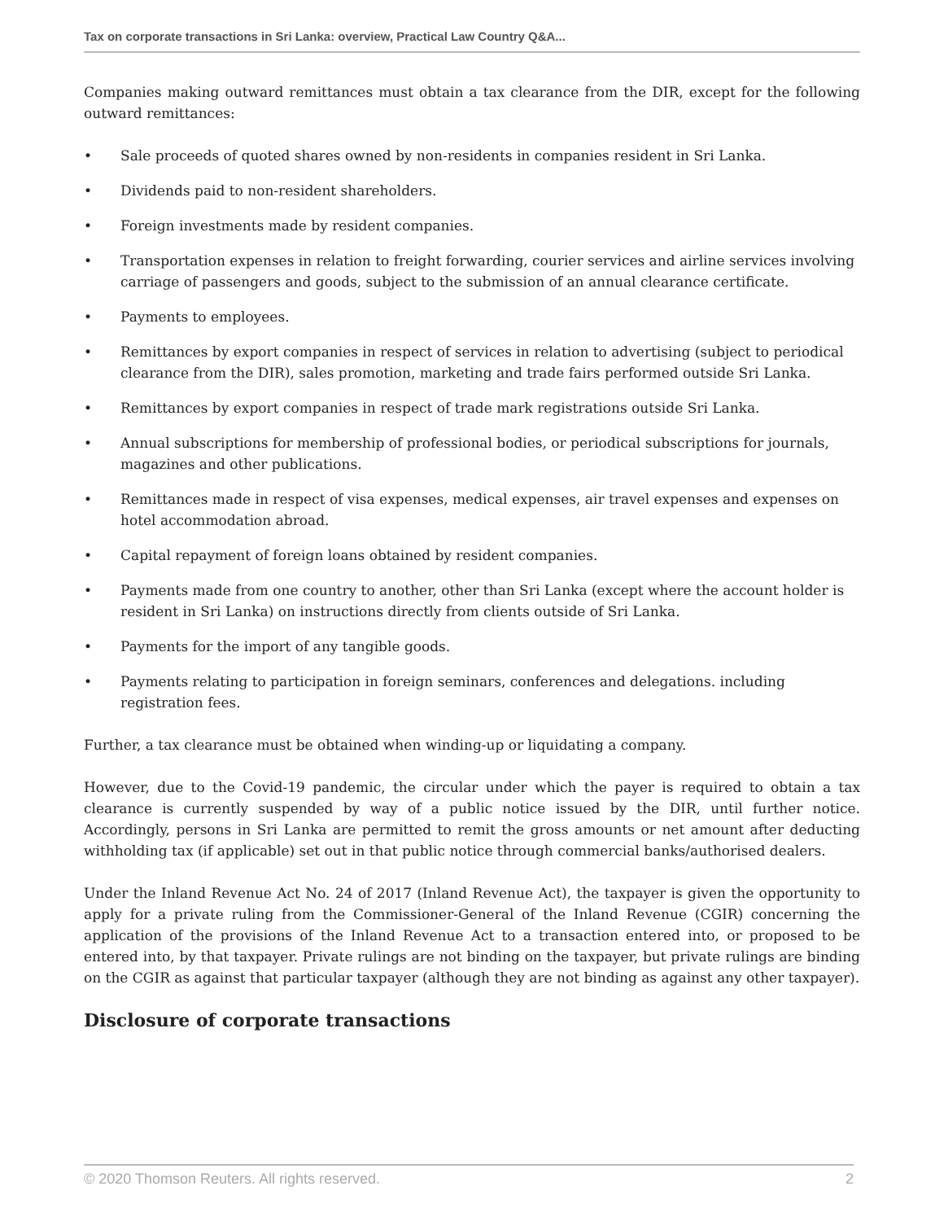Tax on corporate transactions in Sri Lanka: overview, Practical Law Country Q&A...
Companies making outward remittances must obtain a tax clearance from the DIR, except for the following outward remittances:
• Sale proceeds of quoted shares owned by non-residents in companies resident in Sri Lanka.
• Dividends paid to non-resident shareholders.
• Foreign investments made by resident companies.
• Transportation expenses in relation to freight forwarding, courier services and airline services involving carriage of passengers and goods, subject to the submission of an annual clearance certificate.
• Payments to employees.
• Remittances by export companies in respect of services in relation to advertising (subject to periodical clearance from the DIR), sales promotion, marketing and trade fairs performed outside Sri Lanka.
• Remittances by export companies in respect of trade mark registrations outside Sri Lanka.
• Annual subscriptions for membership of professional bodies, or periodical subscriptions for journals, magazines and other publications.
• Remittances made in respect of visa expenses, medical expenses, air travel expenses and expenses on hotel accommodation abroad.
• Capital repayment of foreign loans obtained by resident companies.
• Payments made from one country to another, other than Sri Lanka (except where the account holder is resident in Sri Lanka) on instructions directly from clients outside of Sri Lanka.
• Payments for the import of any tangible goods.
• Payments relating to participation in foreign seminars, conferences and delegations. including registration fees.
Further, a tax clearance must be obtained when winding-up or liquidating a company.
However, due to the Covid-19 pandemic, the circular under which the payer is required to obtain a tax clearance is currently suspended by way of a public notice issued by the DIR, until further notice. Accordingly, persons in Sri Lanka are permitted to remit the gross amounts or net amount after deducting withholding tax (if applicable) set out in that public notice through commercial banks/authorised dealers.
Under the Inland Revenue Act No. 24 of 2017 (Inland Revenue Act), the taxpayer is given the opportunity to apply for a private ruling from the Commissioner-General of the Inland Revenue (CGIR) concerning the application of the provisions of the Inland Revenue Act to a transaction entered into, or proposed to be entered into, by that taxpayer. Private rulings are not binding on the taxpayer, but private rulings are binding on the CGIR as against that particular taxpayer (although they are not binding as against any other taxpayer).
Disclosure of corporate transactions
© 2020 Thomson Reuters. All rights reserved. 2